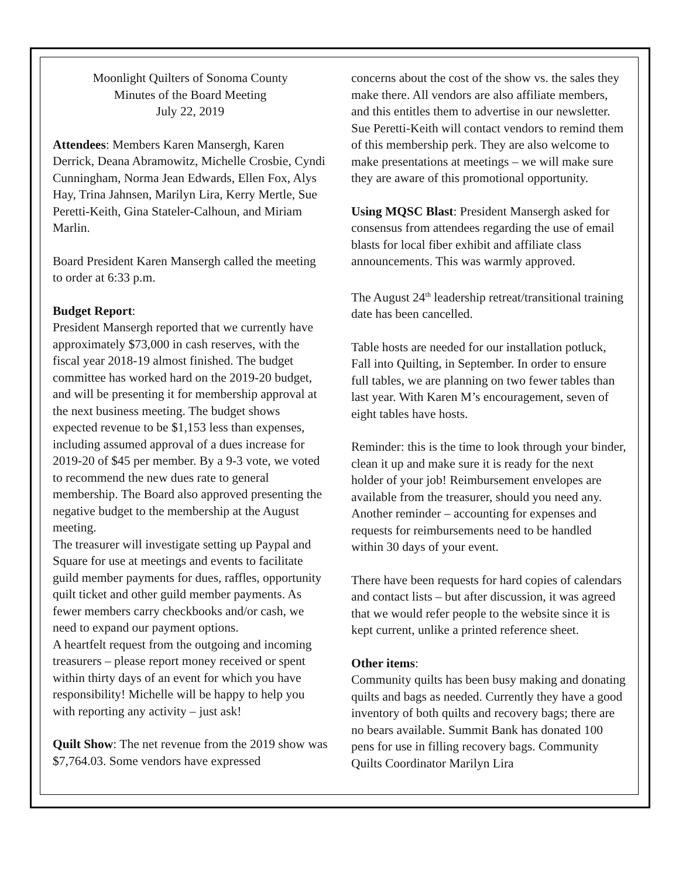Moonlight Quilters of Sonoma County
Minutes of the Board Meeting
July 22, 2019
Attendees: Members Karen Mansergh, Karen Derrick, Deana Abramowitz, Michelle Crosbie, Cyndi Cunningham, Norma Jean Edwards, Ellen Fox, Alys Hay, Trina Jahnsen, Marilyn Lira, Kerry Mertle, Sue Peretti-Keith, Gina Stateler-Calhoun, and Miriam Marlin.
Board President Karen Mansergh called the meeting to order at 6:33 p.m.
Budget Report:
President Mansergh reported that we currently have approximately $73,000 in cash reserves, with the fiscal year 2018-19 almost finished. The budget committee has worked hard on the 2019-20 budget, and will be presenting it for membership approval at the next business meeting. The budget shows expected revenue to be $1,153 less than expenses, including assumed approval of a dues increase for 2019-20 of $45 per member. By a 9-3 vote, we voted to recommend the new dues rate to general membership. The Board also approved presenting the negative budget to the membership at the August meeting.
The treasurer will investigate setting up Paypal and Square for use at meetings and events to facilitate guild member payments for dues, raffles, opportunity quilt ticket and other guild member payments. As fewer members carry checkbooks and/or cash, we need to expand our payment options.
A heartfelt request from the outgoing and incoming treasurers – please report money received or spent within thirty days of an event for which you have responsibility! Michelle will be happy to help you with reporting any activity – just ask!
Quilt Show: The net revenue from the 2019 show was $7,764.03. Some vendors have expressed
concerns about the cost of the show vs. the sales they make there. All vendors are also affiliate members, and this entitles them to advertise in our newsletter. Sue Peretti-Keith will contact vendors to remind them of this membership perk. They are also welcome to make presentations at meetings – we will make sure they are aware of this promotional opportunity.
Using MQSC Blast: President Mansergh asked for consensus from attendees regarding the use of email blasts for local fiber exhibit and affiliate class announcements. This was warmly approved.
The August 24<sup>th</sup> leadership retreat/transitional training date has been cancelled.
Table hosts are needed for our installation potluck, Fall into Quilting, in September. In order to ensure full tables, we are planning on two fewer tables than last year. With Karen M’s encouragement, seven of eight tables have hosts.
Reminder: this is the time to look through your binder, clean it up and make sure it is ready for the next holder of your job! Reimbursement envelopes are available from the treasurer, should you need any. Another reminder – accounting for expenses and requests for reimbursements need to be handled within 30 days of your event.
There have been requests for hard copies of calendars and contact lists – but after discussion, it was agreed that we would refer people to the website since it is kept current, unlike a printed reference sheet.
Other items:
Community quilts has been busy making and donating quilts and bags as needed. Currently they have a good inventory of both quilts and recovery bags; there are no bears available. Summit Bank has donated 100 pens for use in filling recovery bags. Community Quilts Coordinator Marilyn Lira